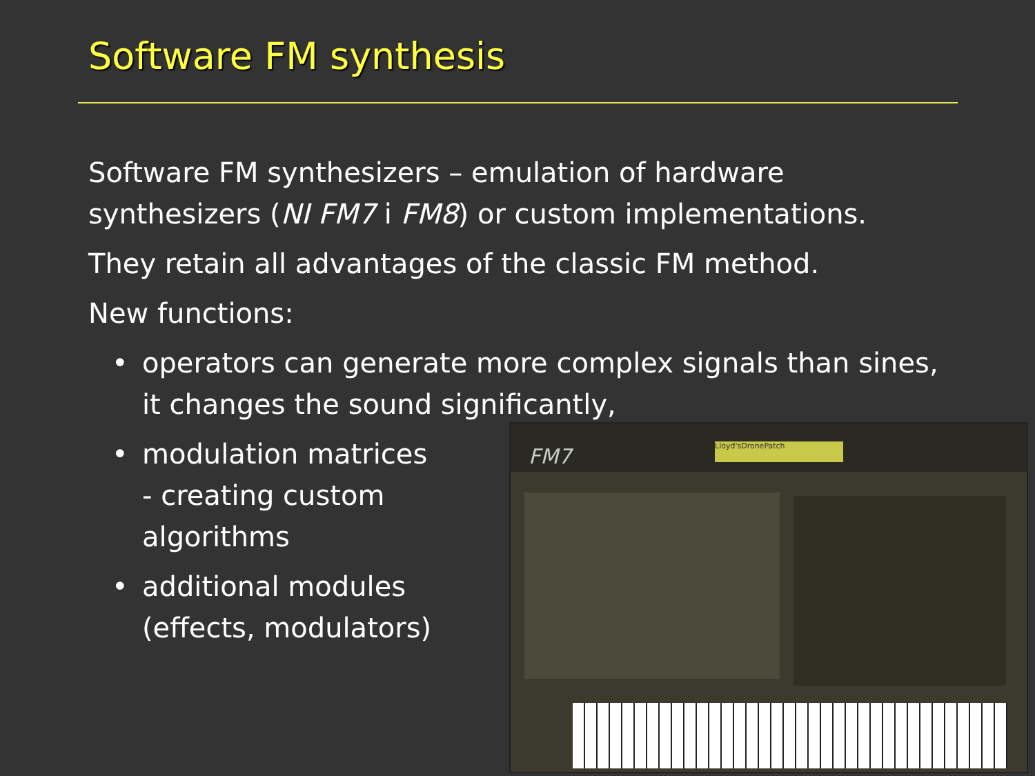Software FM synthesis
Software FM synthesizers – emulation of hardware synthesizers (NI FM7 i FM8) or custom implementations.
They retain all advantages of the classic FM method.
New functions:
• operators can generate more complex signals than sines, it changes the sound significantly,
• modulation matrices
- creating custom
algorithms
• additional modules
(effects, modulators)
FM7 Lloyd'sDronePatch